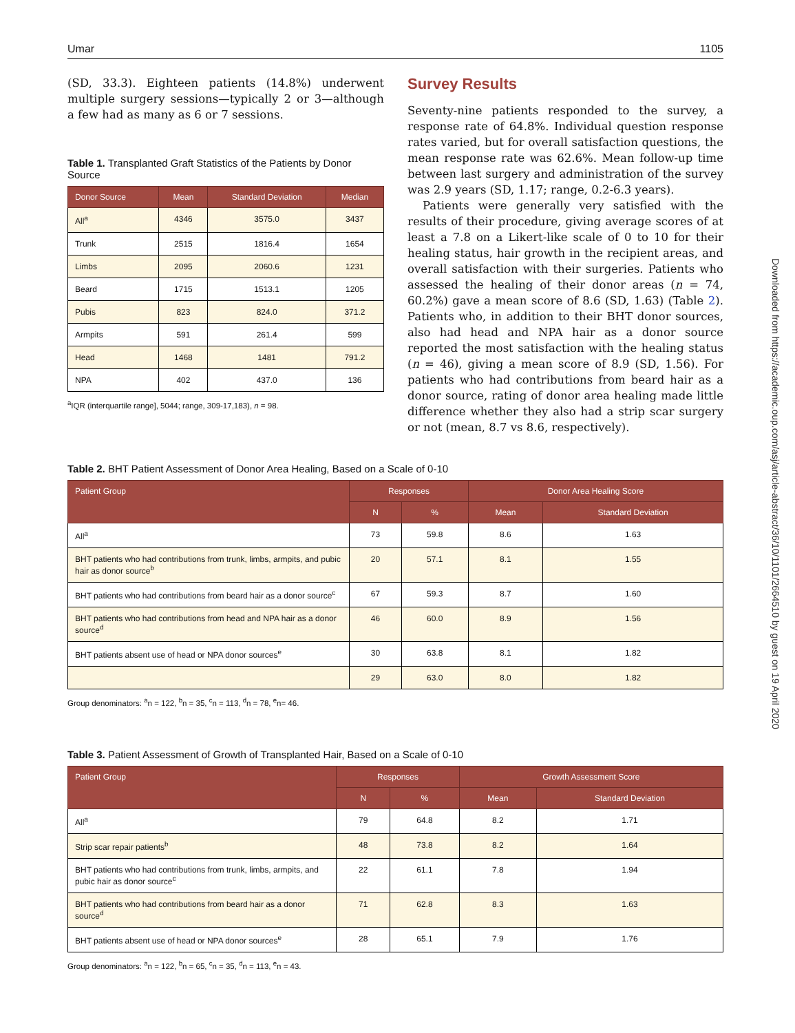Umar 1105
(SD, 33.3). Eighteen patients (14.8%) underwent multiple surgery sessions—typically 2 or 3—although a few had as many as 6 or 7 sessions.
Table 1. Transplanted Graft Statistics of the Patients by Donor Source
| Donor Source | Mean | Standard Deviation | Median |
| --- | --- | --- | --- |
| All<sup>a</sup> | 4346 | 3575.0 | 3437 |
| Trunk | 2515 | 1816.4 | 1654 |
| Limbs | 2095 | 2060.6 | 1231 |
| Beard | 1715 | 1513.1 | 1205 |
| Pubis | 823 | 824.0 | 371.2 |
| Armpits | 591 | 261.4 | 599 |
| Head | 1468 | 1481 | 791.2 |
| NPA | 402 | 437.0 | 136 |
<sup>a</sup> IQR (interquartile range], 5044; range, 309-17,183), n = 98.
Survey Results
Seventy-nine patients responded to the survey, a response rate of 64.8%. Individual question response rates varied, but for overall satisfaction questions, the mean response rate was 62.6%. Mean follow-up time between last surgery and administration of the survey was 2.9 years (SD, 1.17; range, 0.2-6.3 years).
Patients were generally very satisfied with the results of their procedure, giving average scores of at least a 7.8 on a Likert-like scale of 0 to 10 for their healing status, hair growth in the recipient areas, and overall satisfaction with their surgeries. Patients who assessed the healing of their donor areas (n = 74, 60.2%) gave a mean score of 8.6 (SD, 1.63) (Table 2). Patients who, in addition to their BHT donor sources, also had head and NPA hair as a donor source reported the most satisfaction with the healing status (n = 46), giving a mean score of 8.9 (SD, 1.56). For patients who had contributions from beard hair as a donor source, rating of donor area healing made little difference whether they also had a strip scar surgery or not (mean, 8.7 vs 8.6, respectively).
Table 2. BHT Patient Assessment of Donor Area Healing, Based on a Scale of 0-10
| Patient Group | Responses | | Donor Area Healing Score | |
| --- | --- | --- | --- | --- |
| | N | % | Mean | Standard Deviation |
| All<sup>a</sup> | 73 | 59.8 | 8.6 | 1.63 |
| BHT patients who had contributions from trunk, limbs, armpits, and pubic hair as donor source<sup>b</sup> | 20 | 57.1 | 8.1 | 1.55 |
| BHT patients who had contributions from beard hair as a donor source<sup>c</sup> | 67 | 59.3 | 8.7 | 1.60 |
| BHT patients who had contributions from head and NPA hair as a donor source<sup>d</sup> | 46 | 60.0 | 8.9 | 1.56 |
| BHT patients absent use of head or NPA donor sources<sup>e</sup> | 30 | 63.8 | 8.1 | 1.82 |
| | 29 | 63.0 | 8.0 | 1.82 |
Group denominators: <sup>a</sup>n = 122, <sup>b</sup>n = 35, <sup>c</sup>n = 113, <sup>d</sup>n = 78, <sup>e</sup>n= 46.
Table 3. Patient Assessment of Growth of Transplanted Hair, Based on a Scale of 0-10
| Patient Group | Responses | | Growth Assessment Score | |
| --- | --- | --- | --- | --- |
| | N | % | Mean | Standard Deviation |
| All<sup>a</sup> | 79 | 64.8 | 8.2 | 1.71 |
| Strip scar repair patients<sup>b</sup> | 48 | 73.8 | 8.2 | 1.64 |
| BHT patients who had contributions from trunk, limbs, armpits, and pubic hair as donor source<sup>c</sup> | 22 | 61.1 | 7.8 | 1.94 |
| BHT patients who had contributions from beard hair as a donor source<sup>d</sup> | 71 | 62.8 | 8.3 | 1.63 |
| BHT patients absent use of head or NPA donor sources<sup>e</sup> | 28 | 65.1 | 7.9 | 1.76 |
Group denominators: <sup>a</sup>n = 122, <sup>b</sup>n = 65, <sup>c</sup>n = 35, <sup>d</sup>n = 113, <sup>e</sup>n = 43.
Downloaded from https://academic.oup.com/asj/article-abstract/36/10/1101/2664510 by guest on 19 April 2020